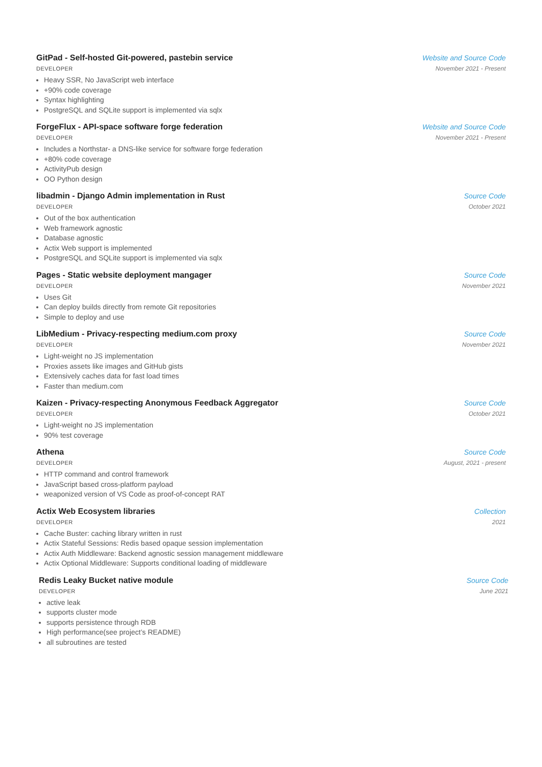GitPad - Self-hosted Git-powered, pastebin service
Website and Source Code
DEVELOPER November 2021 - Present
Heavy SSR, No JavaScript web interface
+90% code coverage
Syntax highlighting
PostgreSQL and SQLite support is implemented via sqlx
ForgeFlux - API-space software forge federation
Website and Source Code
DEVELOPER November 2021 - Present
Includes a Northstar- a DNS-like service for software forge federation
+80% code coverage
ActivityPub design
OO Python design
libadmin - Django Admin implementation in Rust
Source Code
DEVELOPER October 2021
Out of the box authentication
Web framework agnostic
Database agnostic
Actix Web support is implemented
PostgreSQL and SQLite support is implemented via sqlx
Pages - Static website deployment mangager
Source Code
DEVELOPER November 2021
Uses Git
Can deploy builds directly from remote Git repositories
Simple to deploy and use
LibMedium - Privacy-respecting medium.com proxy
Source Code
DEVELOPER November 2021
Light-weight no JS implementation
Proxies assets like images and GitHub gists
Extensively caches data for fast load times
Faster than medium.com
Kaizen - Privacy-respecting Anonymous Feedback Aggregator
Source Code
DEVELOPER October 2021
Light-weight no JS implementation
90% test coverage
Athena Source Code
DEVELOPER August, 2021 - present
HTTP command and control framework
JavaScript based cross-platform payload
weaponized version of VS Code as proof-of-concept RAT
Actix Web Ecosystem libraries Collection
DEVELOPER 2021
Cache Buster: caching library written in rust
Actix Stateful Sessions: Redis based opaque session implementation
Actix Auth Middleware: Backend agnostic session management middleware
Actix Optional Middleware: Supports conditional loading of middleware
Redis Leaky Bucket native module
Source Code
DEVELOPER June 2021
active leak
supports cluster mode
supports persistence through RDB
High performance(see project’s README)
all subroutines are tested